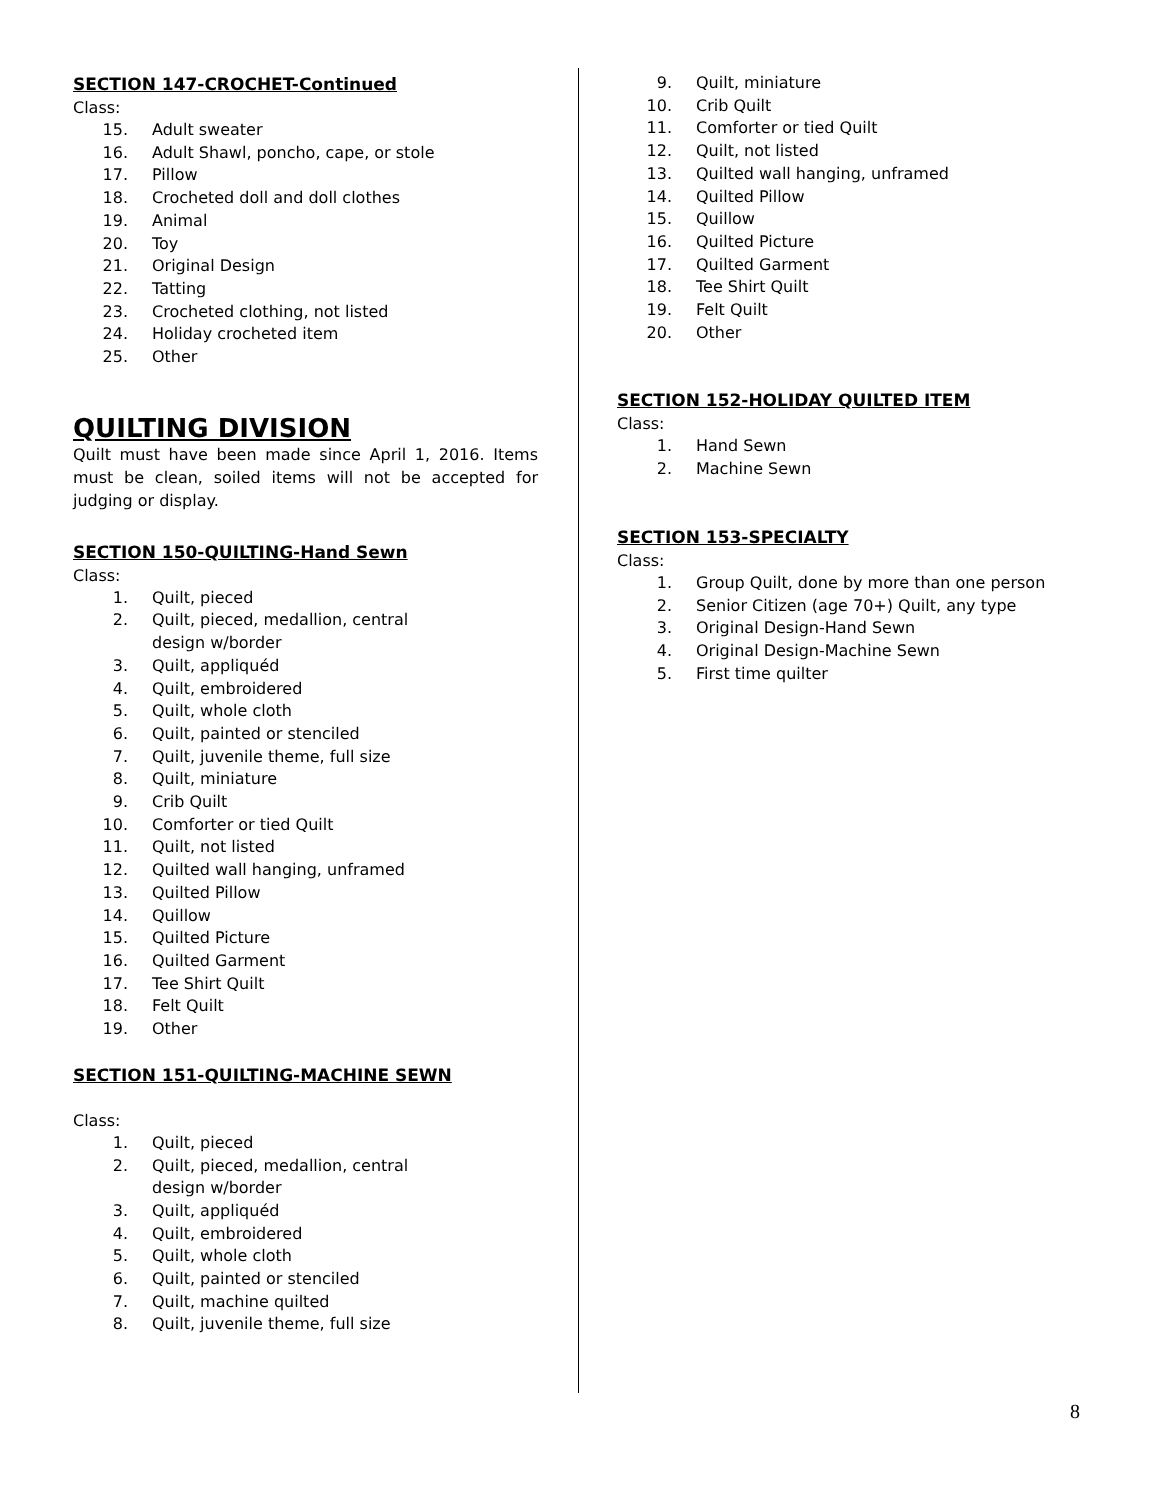SECTION 147-CROCHET-Continued
Class:
15. Adult sweater
16. Adult Shawl, poncho, cape, or stole
17. Pillow
18. Crocheted doll and doll clothes
19. Animal
20. Toy
21. Original Design
22. Tatting
23. Crocheted clothing, not listed
24. Holiday crocheted item
25. Other
QUILTING DIVISION
Quilt must have been made since April 1, 2016. Items must be clean, soiled items will not be accepted for judging or display.
SECTION 150-QUILTING-Hand Sewn
Class:
1. Quilt, pieced
2. Quilt, pieced, medallion, central
design w/border
3. Quilt, appliquéd
4. Quilt, embroidered
5. Quilt, whole cloth
6. Quilt, painted or stenciled
7. Quilt, juvenile theme, full size
8. Quilt, miniature
9. Crib Quilt
10. Comforter or tied Quilt
11. Quilt, not listed
12. Quilted wall hanging, unframed
13. Quilted Pillow
14. Quillow
15. Quilted Picture
16. Quilted Garment
17. Tee Shirt Quilt
18. Felt Quilt
19. Other
SECTION 151-QUILTING-MACHINE SEWN
Class:
1. Quilt, pieced
2. Quilt, pieced, medallion, central
design w/border
3. Quilt, appliquéd
4. Quilt, embroidered
5. Quilt, whole cloth
6. Quilt, painted or stenciled
7. Quilt, machine quilted
8. Quilt, juvenile theme, full size
9. Quilt, miniature
10. Crib Quilt
11. Comforter or tied Quilt
12. Quilt, not listed
13. Quilted wall hanging, unframed
14. Quilted Pillow
15. Quillow
16. Quilted Picture
17. Quilted Garment
18. Tee Shirt Quilt
19. Felt Quilt
20. Other
SECTION 152-HOLIDAY QUILTED ITEM
Class:
1. Hand Sewn
2. Machine Sewn
SECTION 153-SPECIALTY
Class:
1. Group Quilt, done by more than one person
2. Senior Citizen (age 70+) Quilt, any type
3. Original Design-Hand Sewn
4. Original Design-Machine Sewn
5. First time quilter
8